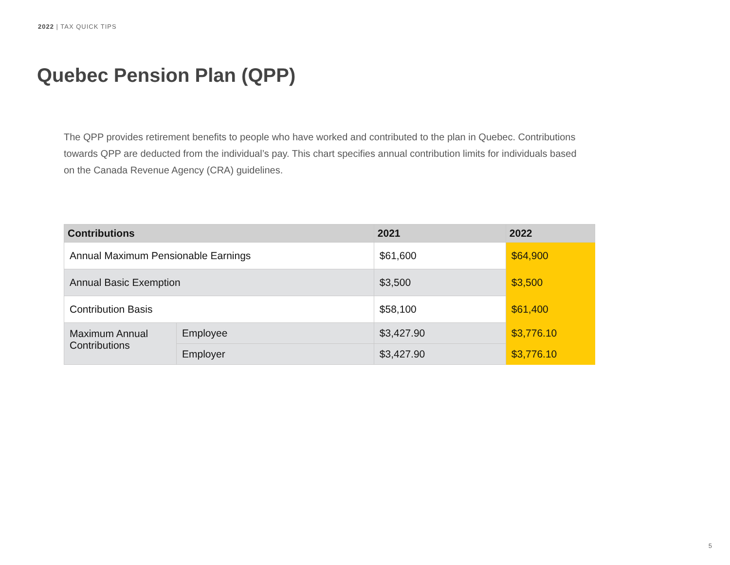2022 | TAX QUICK TIPS
Quebec Pension Plan (QPP)
The QPP provides retirement benefits to people who have worked and contributed to the plan in Quebec. Contributions towards QPP are deducted from the individual’s pay. This chart specifies annual contribution limits for individuals based on the Canada Revenue Agency (CRA) guidelines.
| Contributions | | 2021 | 2022 |
| --- | --- | --- | --- |
| Annual Maximum Pensionable Earnings | | $61,600 | $64,900 |
| Annual Basic Exemption | | $3,500 | $3,500 |
| Contribution Basis | | $58,100 | $61,400 |
| Maximum Annual Contributions | Employee | $3,427.90 | $3,776.10 |
| | Employer | $3,427.90 | $3,776.10 |
5